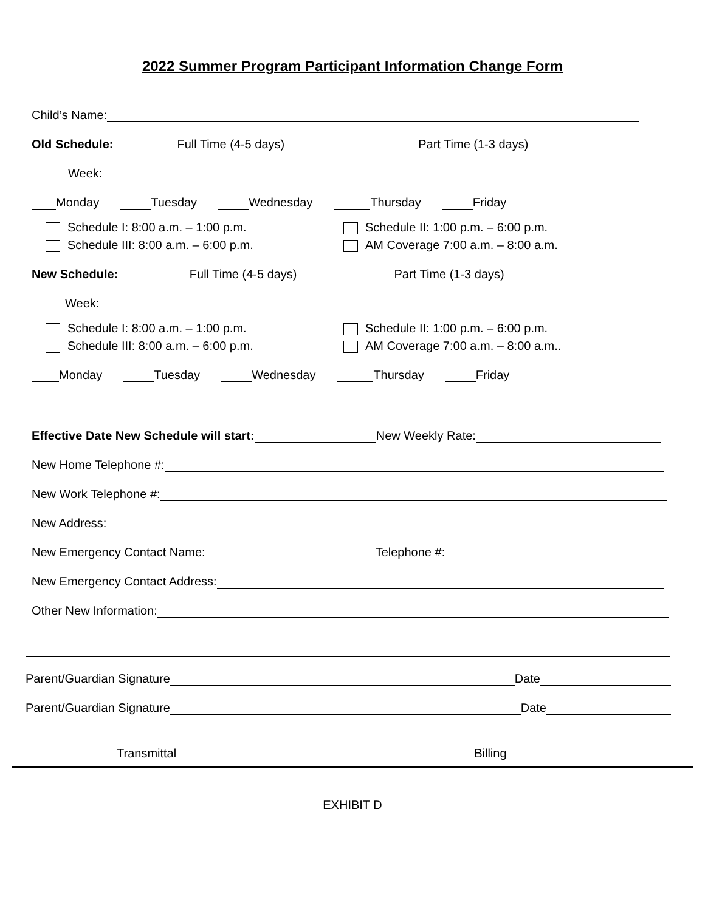2022 Summer Program Participant Information Change Form
Child’s Name:
Old Schedule: Full Time (4-5 days) Part Time (1-3 days)
Week:
Monday Tuesday Wednesday Thursday Friday
Schedule I: 8:00 a.m. – 1:00 p.m.
Schedule II: 1:00 p.m. – 6:00 p.m.
Schedule III: 8:00 a.m. – 6:00 p.m.
AM Coverage 7:00 a.m. – 8:00 a.m.
New Schedule: Full Time (4-5 days) Part Time (1-3 days)
Week:
Schedule I: 8:00 a.m. – 1:00 p.m.
Schedule II: 1:00 p.m. – 6:00 p.m.
Schedule III: 8:00 a.m. – 6:00 p.m.
AM Coverage 7:00 a.m. – 8:00 a.m..
Monday Tuesday Wednesday Thursday Friday
Effective Date New Schedule will start: New Weekly Rate:
New Home Telephone #:
New Work Telephone #:
New Address:
New Emergency Contact Name: Telephone #:
New Emergency Contact Address:
Other New Information:
Parent/Guardian Signature Date
Parent/Guardian Signature Date
Transmittal Billing
EXHIBIT D